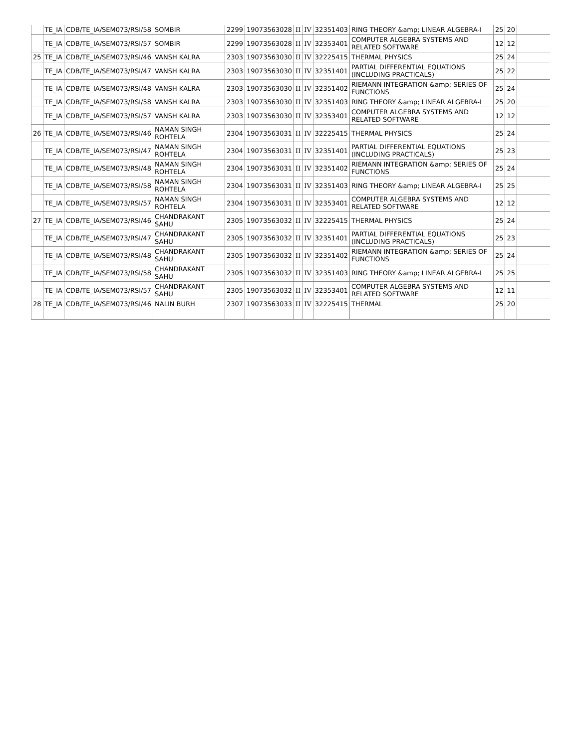| | TE_IA | CDB/TE_IA/SEM073/RSI/58 | SOMBIR | 2299 | 19073563028 | II | IV | 32351403 | RING THEORY &amp; LINEAR ALGEBRA-I | 25 | 20 | |
| | TE_IA | CDB/TE_IA/SEM073/RSI/57 | SOMBIR | 2299 | 19073563028 | II | IV | 32353401 | COMPUTER ALGEBRA SYSTEMS AND RELATED SOFTWARE | 12 | 12 | |
| 25 | TE_IA | CDB/TE_IA/SEM073/RSI/46 | VANSH KALRA | 2303 | 19073563030 | II | IV | 32225415 | THERMAL PHYSICS | 25 | 24 | |
| | TE_IA | CDB/TE_IA/SEM073/RSI/47 | VANSH KALRA | 2303 | 19073563030 | II | IV | 32351401 | PARTIAL DIFFERENTIAL EQUATIONS (INCLUDING PRACTICALS) | 25 | 22 | |
| | TE_IA | CDB/TE_IA/SEM073/RSI/48 | VANSH KALRA | 2303 | 19073563030 | II | IV | 32351402 | RIEMANN INTEGRATION &amp; SERIES OF FUNCTIONS | 25 | 24 | |
| | TE_IA | CDB/TE_IA/SEM073/RSI/58 | VANSH KALRA | 2303 | 19073563030 | II | IV | 32351403 | RING THEORY &amp; LINEAR ALGEBRA-I | 25 | 20 | |
| | TE_IA | CDB/TE_IA/SEM073/RSI/57 | VANSH KALRA | 2303 | 19073563030 | II | IV | 32353401 | COMPUTER ALGEBRA SYSTEMS AND RELATED SOFTWARE | 12 | 12 | |
| 26 | TE_IA | CDB/TE_IA/SEM073/RSI/46 | NAMAN SINGH ROHTELA | 2304 | 19073563031 | II | IV | 32225415 | THERMAL PHYSICS | 25 | 24 | |
| | TE_IA | CDB/TE_IA/SEM073/RSI/47 | NAMAN SINGH ROHTELA | 2304 | 19073563031 | II | IV | 32351401 | PARTIAL DIFFERENTIAL EQUATIONS (INCLUDING PRACTICALS) | 25 | 23 | |
| | TE_IA | CDB/TE_IA/SEM073/RSI/48 | NAMAN SINGH ROHTELA | 2304 | 19073563031 | II | IV | 32351402 | RIEMANN INTEGRATION &amp; SERIES OF FUNCTIONS | 25 | 24 | |
| | TE_IA | CDB/TE_IA/SEM073/RSI/58 | NAMAN SINGH ROHTELA | 2304 | 19073563031 | II | IV | 32351403 | RING THEORY &amp; LINEAR ALGEBRA-I | 25 | 25 | |
| | TE_IA | CDB/TE_IA/SEM073/RSI/57 | NAMAN SINGH ROHTELA | 2304 | 19073563031 | II | IV | 32353401 | COMPUTER ALGEBRA SYSTEMS AND RELATED SOFTWARE | 12 | 12 | |
| 27 | TE_IA | CDB/TE_IA/SEM073/RSI/46 | CHANDRAKANT SAHU | 2305 | 19073563032 | II | IV | 32225415 | THERMAL PHYSICS | 25 | 24 | |
| | TE_IA | CDB/TE_IA/SEM073/RSI/47 | CHANDRAKANT SAHU | 2305 | 19073563032 | II | IV | 32351401 | PARTIAL DIFFERENTIAL EQUATIONS (INCLUDING PRACTICALS) | 25 | 23 | |
| | TE_IA | CDB/TE_IA/SEM073/RSI/48 | CHANDRAKANT SAHU | 2305 | 19073563032 | II | IV | 32351402 | RIEMANN INTEGRATION &amp; SERIES OF FUNCTIONS | 25 | 24 | |
| | TE_IA | CDB/TE_IA/SEM073/RSI/58 | CHANDRAKANT SAHU | 2305 | 19073563032 | II | IV | 32351403 | RING THEORY &amp; LINEAR ALGEBRA-I | 25 | 25 | |
| | TE_IA | CDB/TE_IA/SEM073/RSI/57 | CHANDRAKANT SAHU | 2305 | 19073563032 | II | IV | 32353401 | COMPUTER ALGEBRA SYSTEMS AND RELATED SOFTWARE | 12 | 11 | |
| 28 | TE_IA | CDB/TE_IA/SEM073/RSI/46 | NALIN BURH | 2307 | 19073563033 | II | IV | 32225415 | THERMAL | 25 | 20 | |